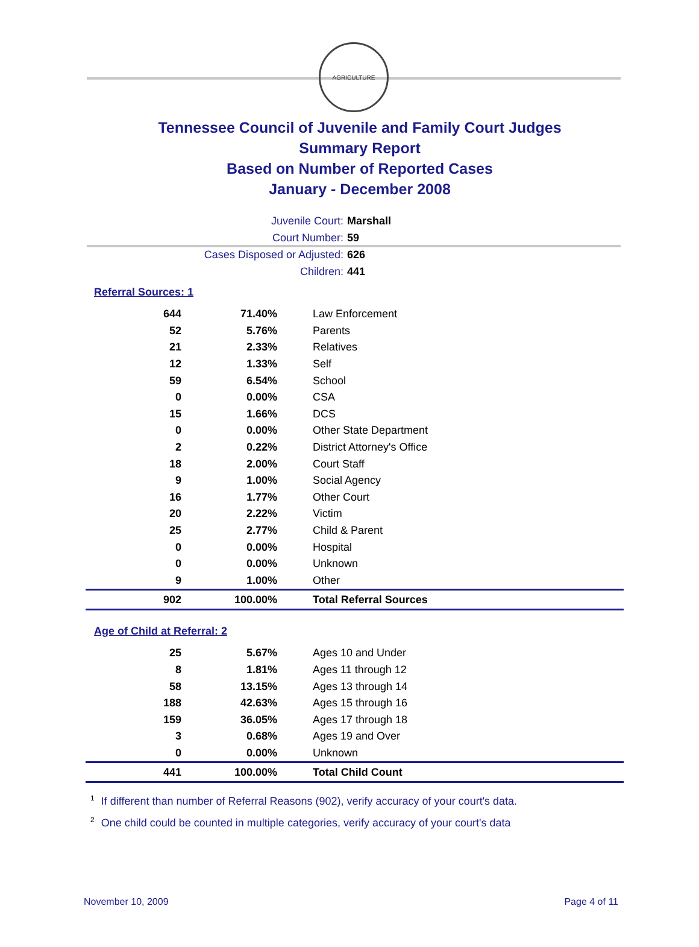AGRICULTURE
Tennessee Council of Juvenile and Family Court Judges
Summary Report
Based on Number of Reported Cases
January - December 2008
Juvenile Court: Marshall
Court Number: 59
Cases Disposed or Adjusted: 626
Children: 441
Referral Sources: 1
| 644 | 71.40% | Law Enforcement |
| 52 | 5.76% | Parents |
| 21 | 2.33% | Relatives |
| 12 | 1.33% | Self |
| 59 | 6.54% | School |
| 0 | 0.00% | CSA |
| 15 | 1.66% | DCS |
| 0 | 0.00% | Other State Department |
| 2 | 0.22% | District Attorney's Office |
| 18 | 2.00% | Court Staff |
| 9 | 1.00% | Social Agency |
| 16 | 1.77% | Other Court |
| 20 | 2.22% | Victim |
| 25 | 2.77% | Child & Parent |
| 0 | 0.00% | Hospital |
| 0 | 0.00% | Unknown |
| 9 | 1.00% | Other |
| 902 | 100.00% | Total Referral Sources |
Age of Child at Referral: 2
| 25 | 5.67% | Ages 10 and Under |
| 8 | 1.81% | Ages 11 through 12 |
| 58 | 13.15% | Ages 13 through 14 |
| 188 | 42.63% | Ages 15 through 16 |
| 159 | 36.05% | Ages 17 through 18 |
| 3 | 0.68% | Ages 19 and Over |
| 0 | 0.00% | Unknown |
| 441 | 100.00% | Total Child Count |
<sup>1</sup> If different than number of Referral Reasons (902), verify accuracy of your court's data.
<sup>2</sup> One child could be counted in multiple categories, verify accuracy of your court's data
November 10, 2009 Page 4 of 11